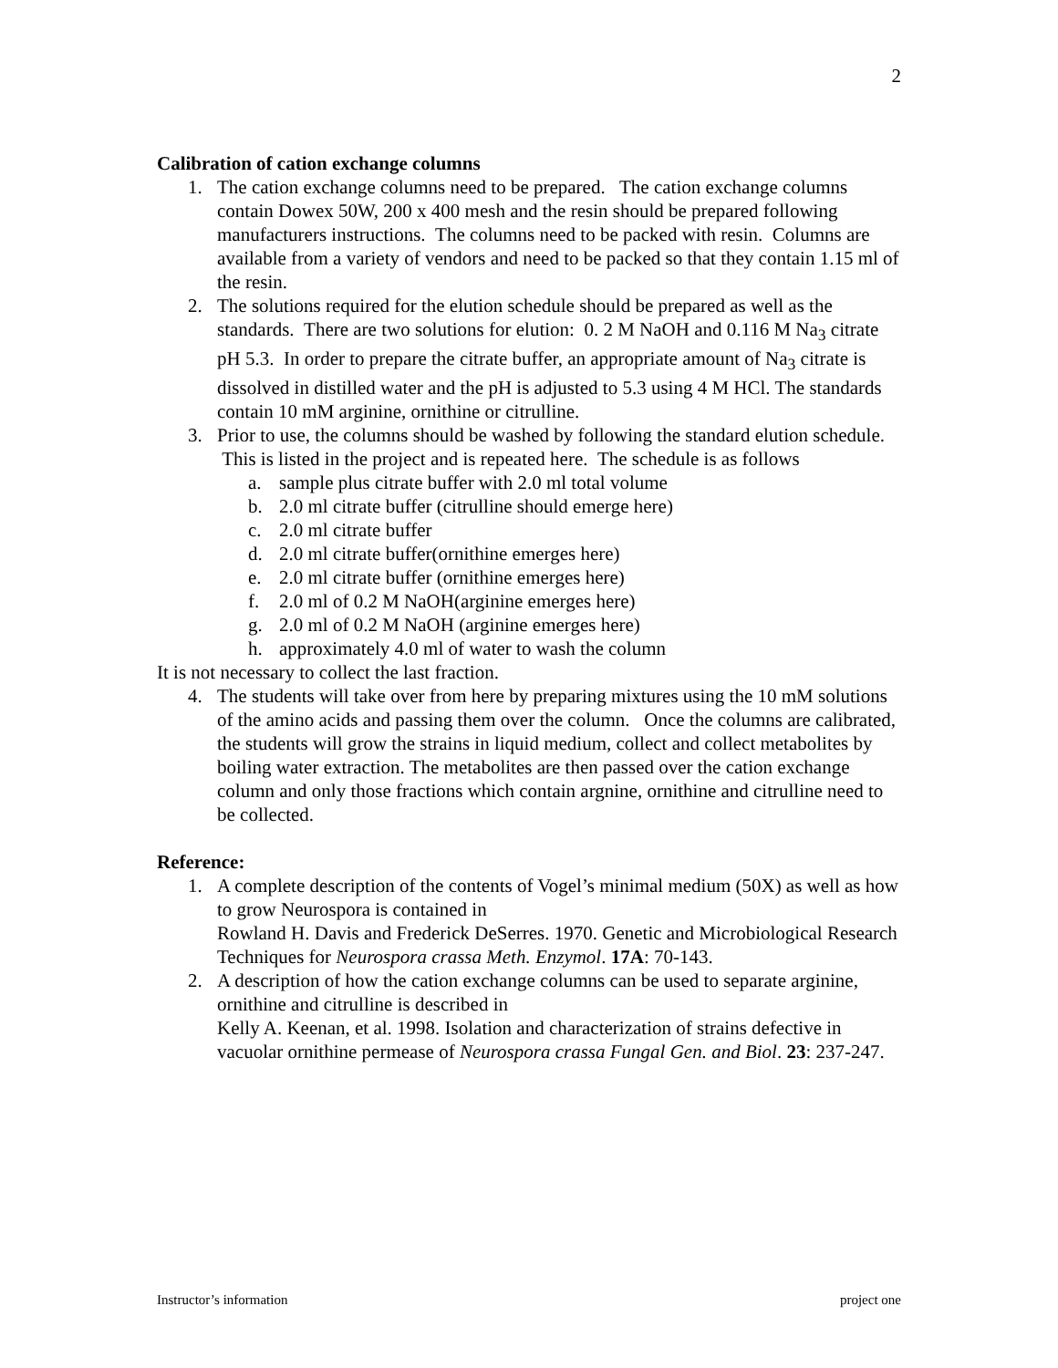2
Calibration of cation exchange columns
1. The cation exchange columns need to be prepared. The cation exchange columns contain Dowex 50W, 200 x 400 mesh and the resin should be prepared following manufacturers instructions. The columns need to be packed with resin. Columns are available from a variety of vendors and need to be packed so that they contain 1.15 ml of the resin.
2. The solutions required for the elution schedule should be prepared as well as the standards. There are two solutions for elution: 0. 2 M NaOH and 0.116 M Na<sub>3</sub> citrate pH 5.3. In order to prepare the citrate buffer, an appropriate amount of Na<sub>3</sub> citrate is dissolved in distilled water and the pH is adjusted to 5.3 using 4 M HCl. The standards contain 10 mM arginine, ornithine or citrulline.
3. Prior to use, the columns should be washed by following the standard elution schedule. This is listed in the project and is repeated here. The schedule is as follows
a. sample plus citrate buffer with 2.0 ml total volume
b. 2.0 ml citrate buffer (citrulline should emerge here)
c. 2.0 ml citrate buffer
d. 2.0 ml citrate buffer(ornithine emerges here)
e. 2.0 ml citrate buffer (ornithine emerges here)
f. 2.0 ml of 0.2 M NaOH(arginine emerges here)
g. 2.0 ml of 0.2 M NaOH (arginine emerges here)
h. approximately 4.0 ml of water to wash the column
It is not necessary to collect the last fraction.
4. The students will take over from here by preparing mixtures using the 10 mM solutions of the amino acids and passing them over the column. Once the columns are calibrated, the students will grow the strains in liquid medium, collect and collect metabolites by boiling water extraction. The metabolites are then passed over the cation exchange column and only those fractions which contain argnine, ornithine and citrulline need to be collected.
Reference:
1. A complete description of the contents of Vogel’s minimal medium (50X) as well as how to grow Neurospora is contained in
Rowland H. Davis and Frederick DeSerres. 1970. Genetic and Microbiological Research Techniques for Neurospora crassa Meth. Enzymol. 17A: 70-143.
2. A description of how the cation exchange columns can be used to separate arginine, ornithine and citrulline is described in
Kelly A. Keenan, et al. 1998. Isolation and characterization of strains defective in vacuolar ornithine permease of Neurospora crassa Fungal Gen. and Biol. 23: 237-247.
Instructor’s information project one